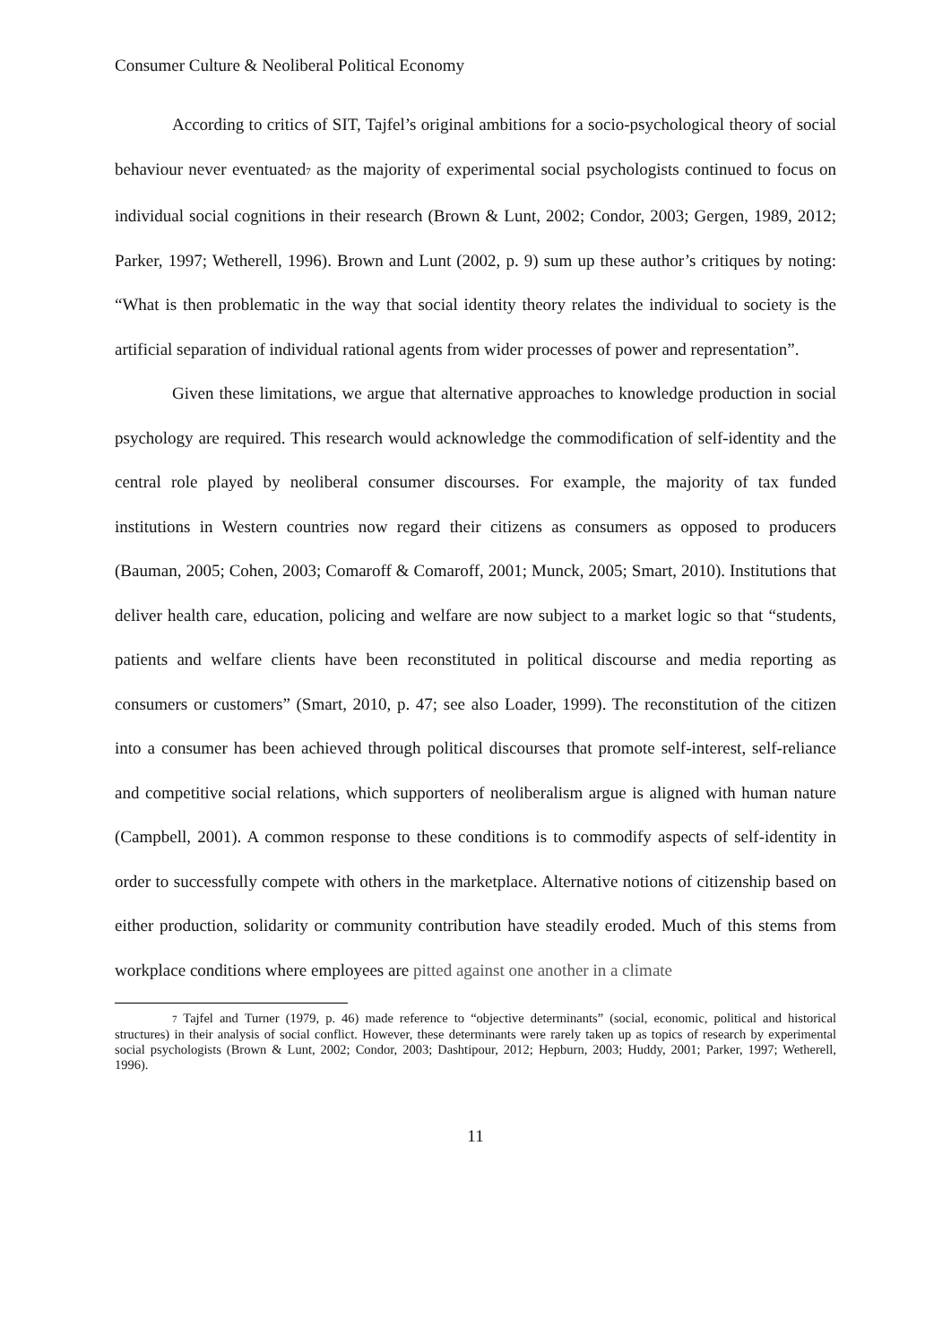Consumer Culture & Neoliberal Political Economy
According to critics of SIT, Tajfel’s original ambitions for a socio-psychological theory of social behaviour never eventuated<sub>7</sub> as the majority of experimental social psychologists continued to focus on individual social cognitions in their research (Brown & Lunt, 2002; Condor, 2003; Gergen, 1989, 2012; Parker, 1997; Wetherell, 1996). Brown and Lunt (2002, p. 9) sum up these author’s critiques by noting: “What is then problematic in the way that social identity theory relates the individual to society is the artificial separation of individual rational agents from wider processes of power and representation”.
Given these limitations, we argue that alternative approaches to knowledge production in social psychology are required. This research would acknowledge the commodification of self-identity and the central role played by neoliberal consumer discourses. For example, the majority of tax funded institutions in Western countries now regard their citizens as consumers as opposed to producers (Bauman, 2005; Cohen, 2003; Comaroff & Comaroff, 2001; Munck, 2005; Smart, 2010). Institutions that deliver health care, education, policing and welfare are now subject to a market logic so that “students, patients and welfare clients have been reconstituted in political discourse and media reporting as consumers or customers” (Smart, 2010, p. 47; see also Loader, 1999). The reconstitution of the citizen into a consumer has been achieved through political discourses that promote self-interest, self-reliance and competitive social relations, which supporters of neoliberalism argue is aligned with human nature (Campbell, 2001). A common response to these conditions is to commodify aspects of self-identity in order to successfully compete with others in the marketplace. Alternative notions of citizenship based on either production, solidarity or community contribution have steadily eroded. Much of this stems from workplace conditions where employees are pitted against one another in a climate
<sub>7</sub> Tajfel and Turner (1979, p. 46) made reference to “objective determinants” (social, economic, political and historical structures) in their analysis of social conflict. However, these determinants were rarely taken up as topics of research by experimental social psychologists (Brown & Lunt, 2002; Condor, 2003; Dashtipour, 2012; Hepburn, 2003; Huddy, 2001; Parker, 1997; Wetherell, 1996).
11